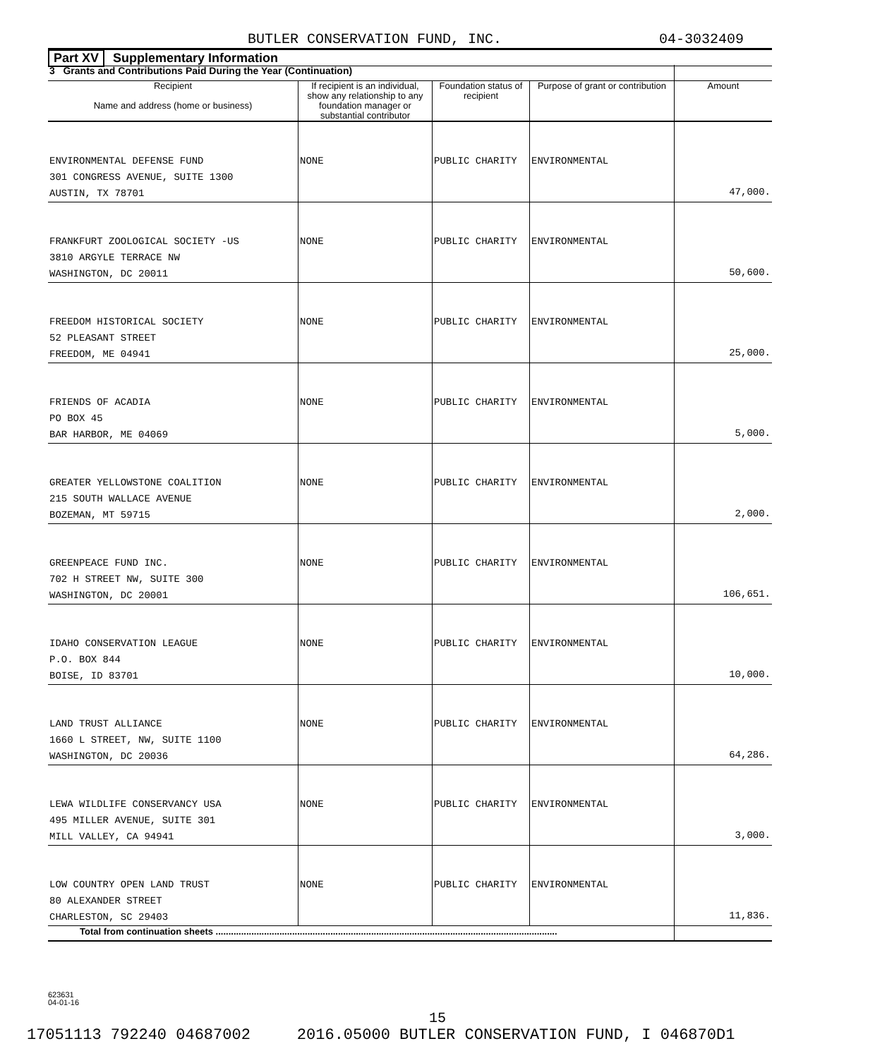BUTLER CONSERVATION FUND, INC. 04-3032409
Part XV Supplementary Information
| 3 Grants and Contributions Paid During the Year (Continuation) | | | | |
| Recipient Name and address (home or business) | If recipient is an individual, show any relationship to any foundation manager or substantial contributor | Foundation status of recipient | Purpose of grant or contribution | Amount |
| ENVIRONMENTAL DEFENSE FUND 301 CONGRESS AVENUE, SUITE 1300 AUSTIN, TX 78701 | NONE | PUBLIC CHARITY | ENVIRONMENTAL | 47,000. |
| FRANKFURT ZOOLOGICAL SOCIETY -US 3810 ARGYLE TERRACE NW WASHINGTON, DC 20011 | NONE | PUBLIC CHARITY | ENVIRONMENTAL | 50,600. |
| FREEDOM HISTORICAL SOCIETY 52 PLEASANT STREET FREEDOM, ME 04941 | NONE | PUBLIC CHARITY | ENVIRONMENTAL | 25,000. |
| FRIENDS OF ACADIA PO BOX 45 BAR HARBOR, ME 04069 | NONE | PUBLIC CHARITY | ENVIRONMENTAL | 5,000. |
| GREATER YELLOWSTONE COALITION 215 SOUTH WALLACE AVENUE BOZEMAN, MT 59715 | NONE | PUBLIC CHARITY | ENVIRONMENTAL | 2,000. |
| GREENPEACE FUND INC. 702 H STREET NW, SUITE 300 WASHINGTON, DC 20001 | NONE | PUBLIC CHARITY | ENVIRONMENTAL | 106,651. |
| IDAHO CONSERVATION LEAGUE P.O. BOX 844 BOISE, ID 83701 | NONE | PUBLIC CHARITY | ENVIRONMENTAL | 10,000. |
| LAND TRUST ALLIANCE 1660 L STREET, NW, SUITE 1100 WASHINGTON, DC 20036 | NONE | PUBLIC CHARITY | ENVIRONMENTAL | 64,286. |
| LEWA WILDLIFE CONSERVANCY USA 495 MILLER AVENUE, SUITE 301 MILL VALLEY, CA 94941 | NONE | PUBLIC CHARITY | ENVIRONMENTAL | 3,000. |
| LOW COUNTRY OPEN LAND TRUST 80 ALEXANDER STREET CHARLESTON, SC 29403 | NONE | PUBLIC CHARITY | ENVIRONMENTAL | 11,836. |
| Total from continuation sheets ...................................................................................................................................... | | | | |
623631
04-01-16
15
17051113 792240 04687002 2016.05000 BUTLER CONSERVATION FUND, I 046870D1